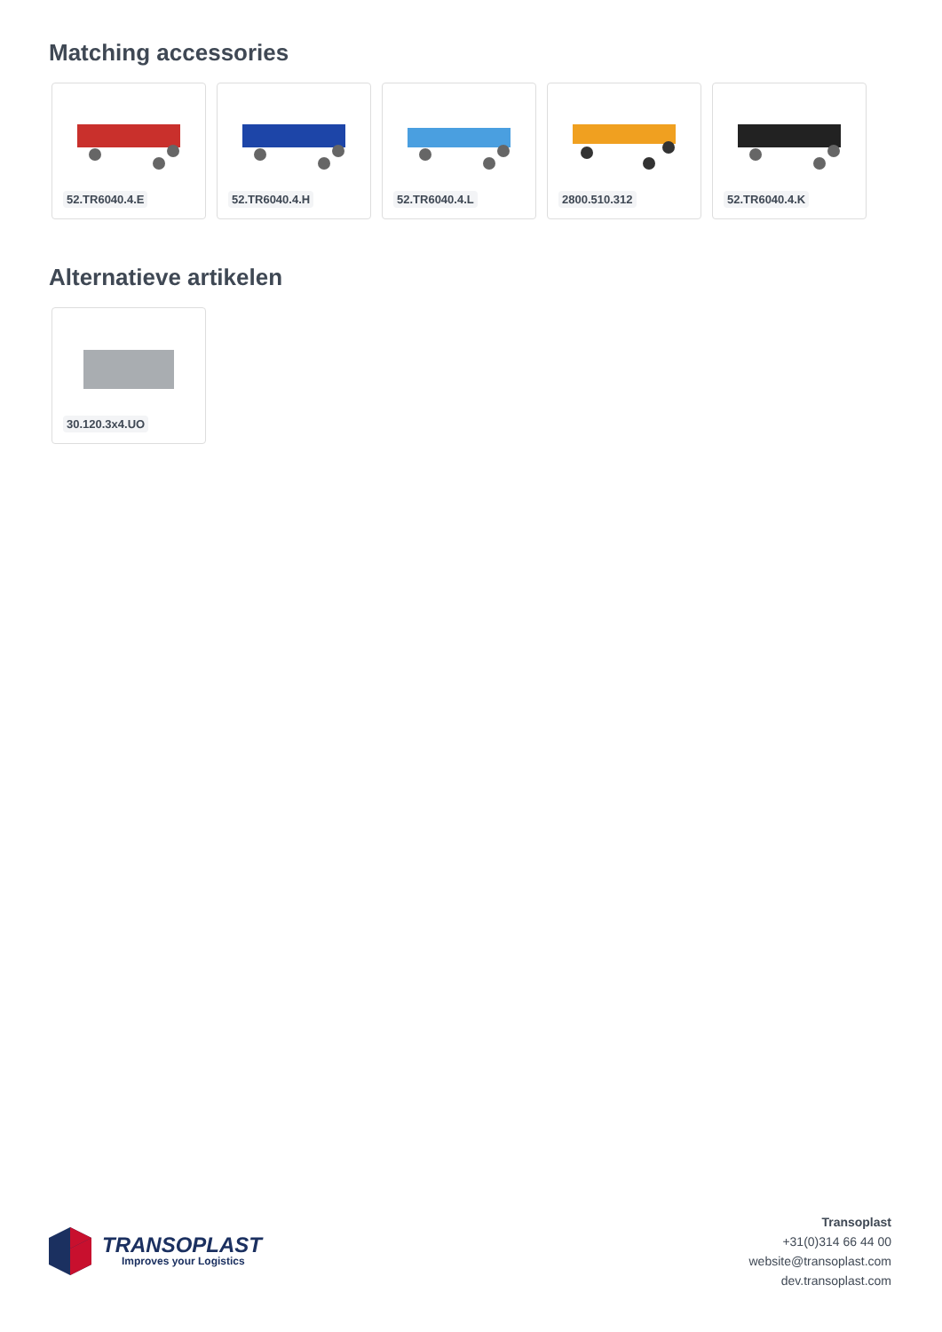Matching accessories
52.TR6040.4.E
52.TR6040.4.H
52.TR6040.4.L
2800.510.312
52.TR6040.4.K
Alternatieve artikelen
30.120.3x4.UO
TRANSOPLAST
Improves your Logistics
Transoplast
+31(0)314 66 44 00
website@transoplast.com
dev.transoplast.com